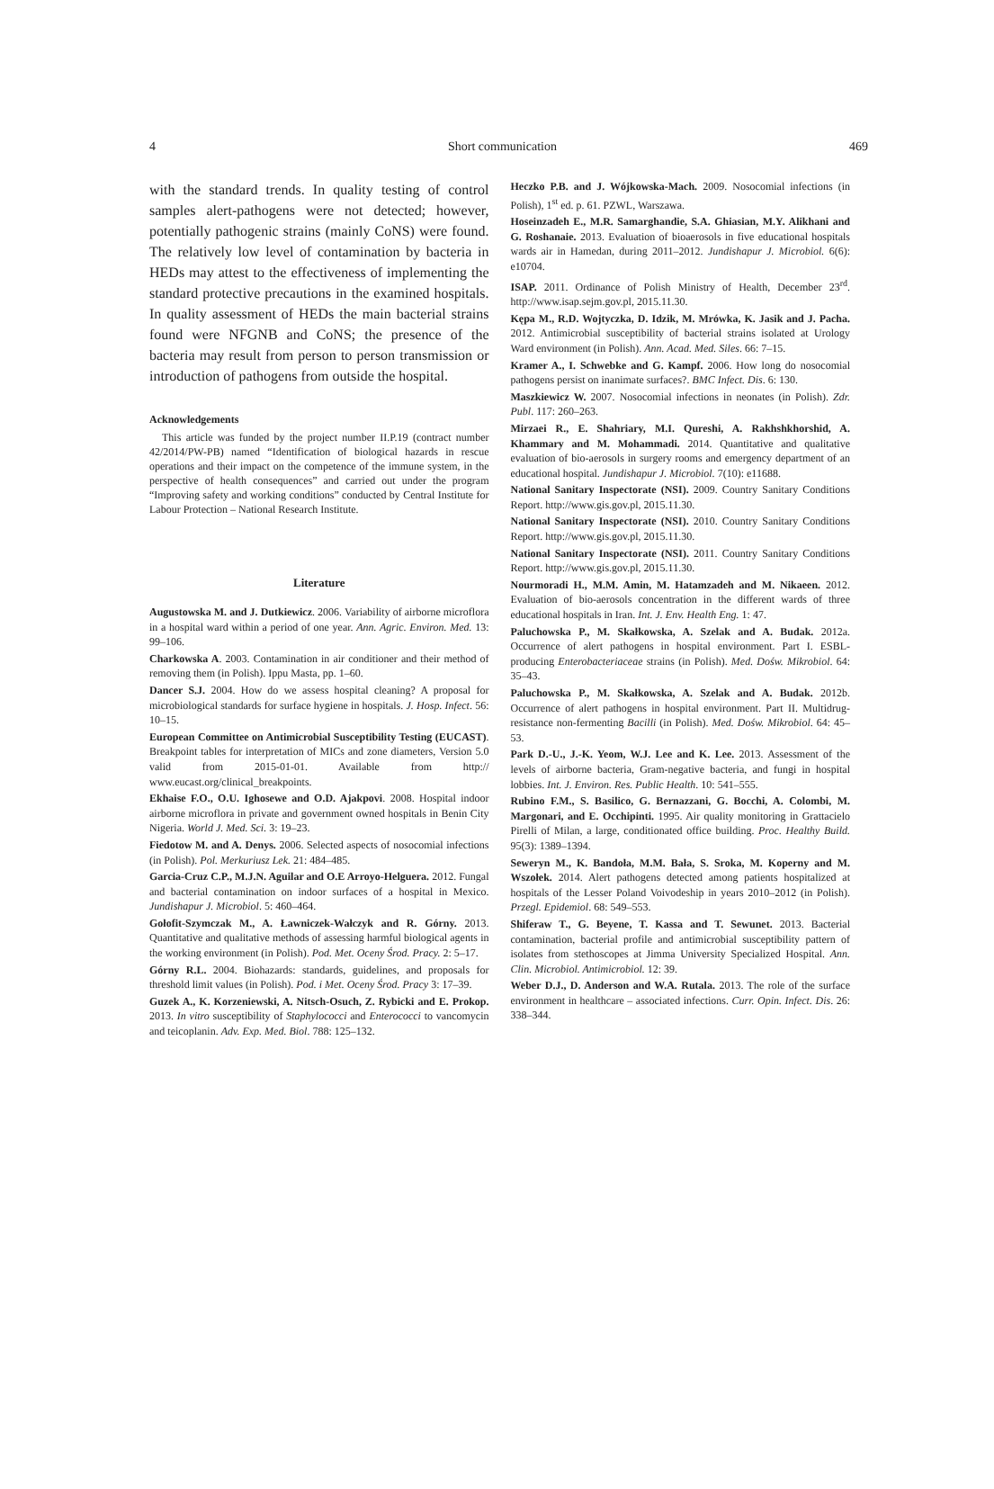4 Short communication 469
with the standard trends. In quality testing of control samples alert-pathogens were not detected; however, potentially pathogenic strains (mainly CoNS) were found. The relatively low level of contamination by bacteria in HEDs may attest to the effectiveness of implementing the standard protective precautions in the examined hospitals. In quality assessment of HEDs the main bacterial strains found were NFGNB and CoNS; the presence of the bacteria may result from person to person transmission or introduction of pathogens from outside the hospital.
Acknowledgements
This article was funded by the project number II.P.19 (contract number 42/2014/PW-PB) named “Identification of biological hazards in rescue operations and their impact on the competence of the immune system, in the perspective of health consequences” and carried out under the program “Improving safety and working conditions” conducted by Central Institute for Labour Protection – National Research Institute.
Literature
Augustowska M. and J. Dutkiewicz. 2006. Variability of airborne microflora in a hospital ward within a period of one year. Ann. Agric. Environ. Med. 13: 99–106.
Charkowska A. 2003. Contamination in air conditioner and their method of removing them (in Polish). Ippu Masta, pp. 1–60.
Dancer S.J. 2004. How do we assess hospital cleaning? A proposal for microbiological standards for surface hygiene in hospitals. J. Hosp. Infect. 56: 10–15.
European Committee on Antimicrobial Susceptibility Testing (EUCAST). Breakpoint tables for interpretation of MICs and zone diameters, Version 5.0 valid from 2015-01-01. Available from http:// www.eucast.org/clinical_breakpoints.
Ekhaise F.O., O.U. Ighosewe and O.D. Ajakpovi. 2008. Hospital indoor airborne microflora in private and government owned hospitals in Benin City Nigeria. World J. Med. Sci. 3: 19–23.
Fiedotow M. and A. Denys. 2006. Selected aspects of nosocomial infections (in Polish). Pol. Merkuriusz Lek. 21: 484–485.
Garcia-Cruz C.P., M.J.N. Aguilar and O.E Arroyo-Helguera. 2012. Fungal and bacterial contamination on indoor surfaces of a hospital in Mexico. Jundishapur J. Microbiol. 5: 460–464.
Gołofit-Szymczak M., A. Ławniczek-Wałczyk and R. Górny. 2013. Quantitative and qualitative methods of assessing harmful biological agents in the working environment (in Polish). Pod. Met. Oceny Środ. Pracy. 2: 5–17.
Górny R.L. 2004. Biohazards: standards, guidelines, and proposals for threshold limit values (in Polish). Pod. i Met. Oceny Środ. Pracy 3: 17–39.
Guzek A., K. Korzeniewski, A. Nitsch-Osuch, Z. Rybicki and E. Prokop. 2013. In vitro susceptibility of Staphylococci and Enterococci to vancomycin and teicoplanin. Adv. Exp. Med. Biol. 788: 125–132.
Heczko P.B. and J. Wójkowska-Mach. 2009. Nosocomial infections (in Polish), 1<sup>st</sup> ed. p. 61. PZWL, Warszawa.
Hoseinzadeh E., M.R. Samarghandie, S.A. Ghiasian, M.Y. Alikhani and G. Roshanaie. 2013. Evaluation of bioaerosols in five educational hospitals wards air in Hamedan, during 2011–2012. Jundishapur J. Microbiol. 6(6): e10704.
ISAP. 2011. Ordinance of Polish Ministry of Health, December 23<sup>rd</sup>. http://www.isap.sejm.gov.pl, 2015.11.30.
Kępa M., R.D. Wojtyczka, D. Idzik, M. Mrówka, K. Jasik and J. Pacha. 2012. Antimicrobial susceptibility of bacterial strains isolated at Urology Ward environment (in Polish). Ann. Acad. Med. Siles. 66: 7–15.
Kramer A., I. Schwebke and G. Kampf. 2006. How long do nosocomial pathogens persist on inanimate surfaces?. BMC Infect. Dis. 6: 130.
Maszkiewicz W. 2007. Nosocomial infections in neonates (in Polish). Zdr. Publ. 117: 260–263.
Mirzaei R., E. Shahriary, M.I. Qureshi, A. Rakhshkhorshid, A. Khammary and M. Mohammadi. 2014. Quantitative and qualitative evaluation of bio-aerosols in surgery rooms and emergency department of an educational hospital. Jundishapur J. Microbiol. 7(10): e11688.
National Sanitary Inspectorate (NSI). 2009. Country Sanitary Conditions Report. http://www.gis.gov.pl, 2015.11.30.
National Sanitary Inspectorate (NSI). 2010. Country Sanitary Conditions Report. http://www.gis.gov.pl, 2015.11.30.
National Sanitary Inspectorate (NSI). 2011. Country Sanitary Conditions Report. http://www.gis.gov.pl, 2015.11.30.
Nourmoradi H., M.M. Amin, M. Hatamzadeh and M. Nikaeen. 2012. Evaluation of bio-aerosols concentration in the different wards of three educational hospitals in Iran. Int. J. Env. Health Eng. 1: 47.
Paluchowska P., M. Skałkowska, A. Szelak and A. Budak. 2012a. Occurrence of alert pathogens in hospital environment. Part I. ESBL-producing Enterobacteriaceae strains (in Polish). Med. Dośw. Mikrobiol. 64: 35–43.
Paluchowska P., M. Skałkowska, A. Szelak and A. Budak. 2012b. Occurrence of alert pathogens in hospital environment. Part II. Multidrug-resistance non-fermenting Bacilli (in Polish). Med. Dośw. Mikrobiol. 64: 45–53.
Park D.-U., J.-K. Yeom, W.J. Lee and K. Lee. 2013. Assessment of the levels of airborne bacteria, Gram-negative bacteria, and fungi in hospital lobbies. Int. J. Environ. Res. Public Health. 10: 541–555.
Rubino F.M., S. Basilico, G. Bernazzani, G. Bocchi, A. Colombi, M. Margonari, and E. Occhipinti. 1995. Air quality monitoring in Grattacielo Pirelli of Milan, a large, conditionated office building. Proc. Healthy Build. 95(3): 1389–1394.
Seweryn M., K. Bandoła, M.M. Bała, S. Sroka, M. Koperny and M. Wszołek. 2014. Alert pathogens detected among patients hospitalized at hospitals of the Lesser Poland Voivodeship in years 2010–2012 (in Polish). Przegl. Epidemiol. 68: 549–553.
Shiferaw T., G. Beyene, T. Kassa and T. Sewunet. 2013. Bacterial contamination, bacterial profile and antimicrobial susceptibility pattern of isolates from stethoscopes at Jimma University Specialized Hospital. Ann. Clin. Microbiol. Antimicrobiol. 12: 39.
Weber D.J., D. Anderson and W.A. Rutala. 2013. The role of the surface environment in healthcare – associated infections. Curr. Opin. Infect. Dis. 26: 338–344.